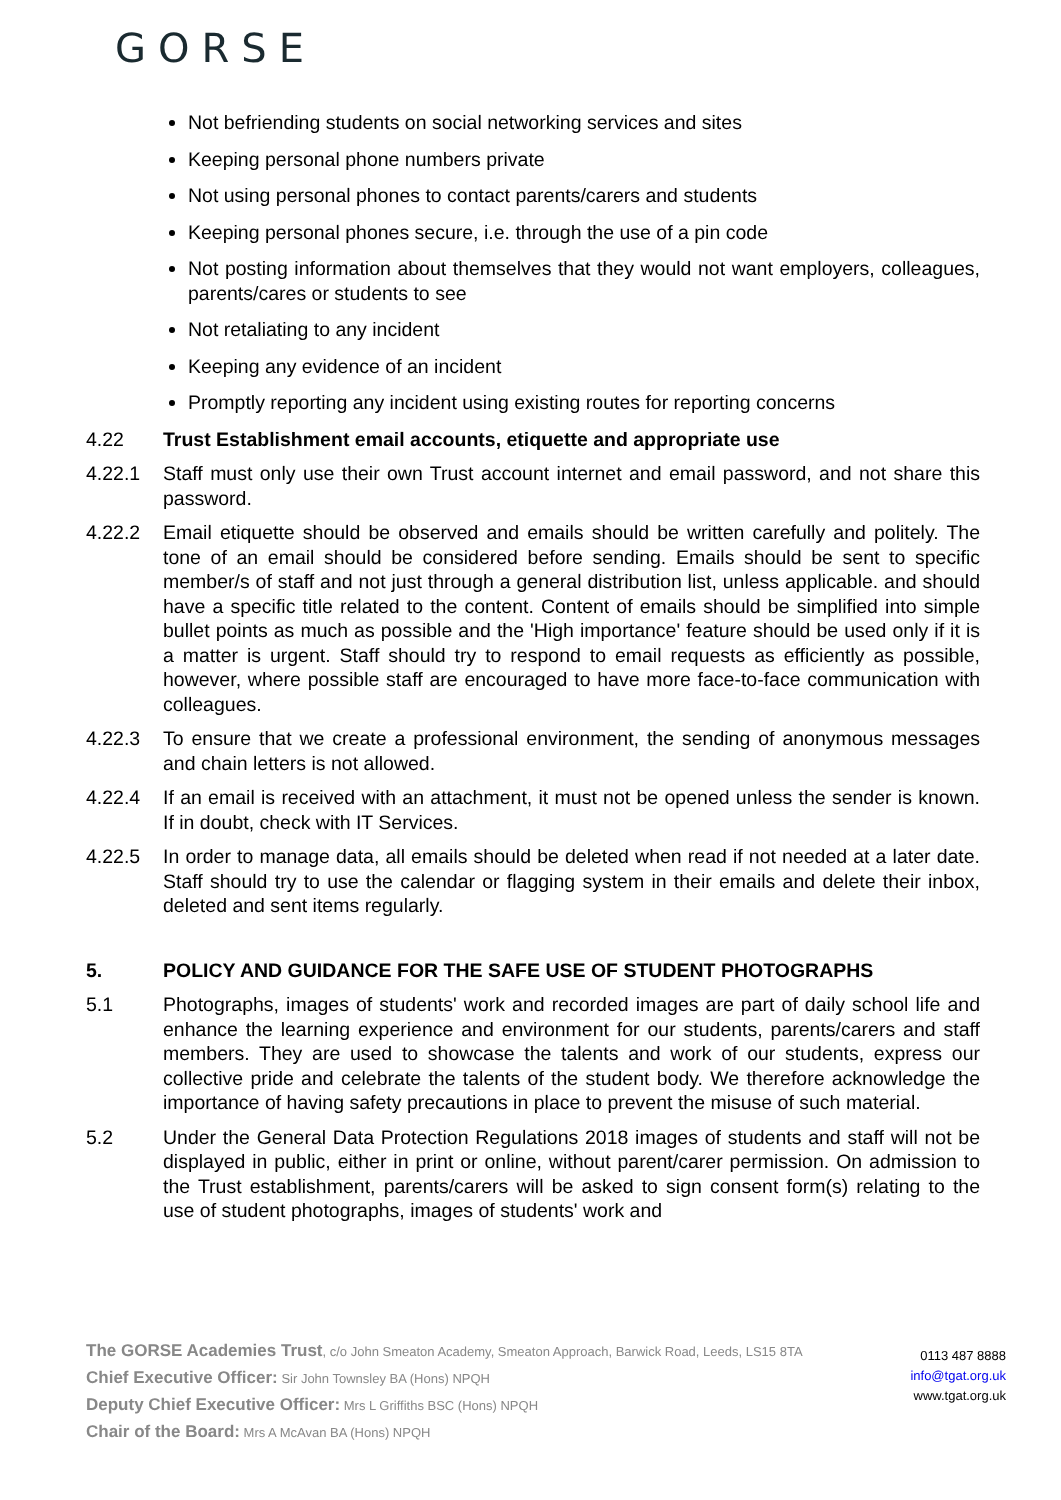GORSE
Not befriending students on social networking services and sites
Keeping personal phone numbers private
Not using personal phones to contact parents/carers and students
Keeping personal phones secure, i.e. through the use of a pin code
Not posting information about themselves that they would not want employers, colleagues, parents/cares or students to see
Not retaliating to any incident
Keeping any evidence of an incident
Promptly reporting any incident using existing routes for reporting concerns
4.22 Trust Establishment email accounts, etiquette and appropriate use
4.22.1 Staff must only use their own Trust account internet and email password, and not share this password.
4.22.2 Email etiquette should be observed and emails should be written carefully and politely. The tone of an email should be considered before sending. Emails should be sent to specific member/s of staff and not just through a general distribution list, unless applicable. and should have a specific title related to the content. Content of emails should be simplified into simple bullet points as much as possible and the 'High importance' feature should be used only if it is a matter is urgent. Staff should try to respond to email requests as efficiently as possible, however, where possible staff are encouraged to have more face-to-face communication with colleagues.
4.22.3 To ensure that we create a professional environment, the sending of anonymous messages and chain letters is not allowed.
4.22.4 If an email is received with an attachment, it must not be opened unless the sender is known. If in doubt, check with IT Services.
4.22.5 In order to manage data, all emails should be deleted when read if not needed at a later date. Staff should try to use the calendar or flagging system in their emails and delete their inbox, deleted and sent items regularly.
5. POLICY AND GUIDANCE FOR THE SAFE USE OF STUDENT PHOTOGRAPHS
5.1 Photographs, images of students' work and recorded images are part of daily school life and enhance the learning experience and environment for our students, parents/carers and staff members. They are used to showcase the talents and work of our students, express our collective pride and celebrate the talents of the student body. We therefore acknowledge the importance of having safety precautions in place to prevent the misuse of such material.
5.2 Under the General Data Protection Regulations 2018 images of students and staff will not be displayed in public, either in print or online, without parent/carer permission. On admission to the Trust establishment, parents/carers will be asked to sign consent form(s) relating to the use of student photographs, images of students' work and
The GORSE Academies Trust, c/o John Smeaton Academy, Smeaton Approach, Barwick Road, Leeds, LS15 8TA
Chief Executive Officer: Sir John Townsley BA (Hons) NPQH
Deputy Chief Executive Officer: Mrs L Griffiths BSC (Hons) NPQH
Chair of the Board: Mrs A McAvan BA (Hons) NPQH
0113 487 8888
info@tgat.org.uk
www.tgat.org.uk